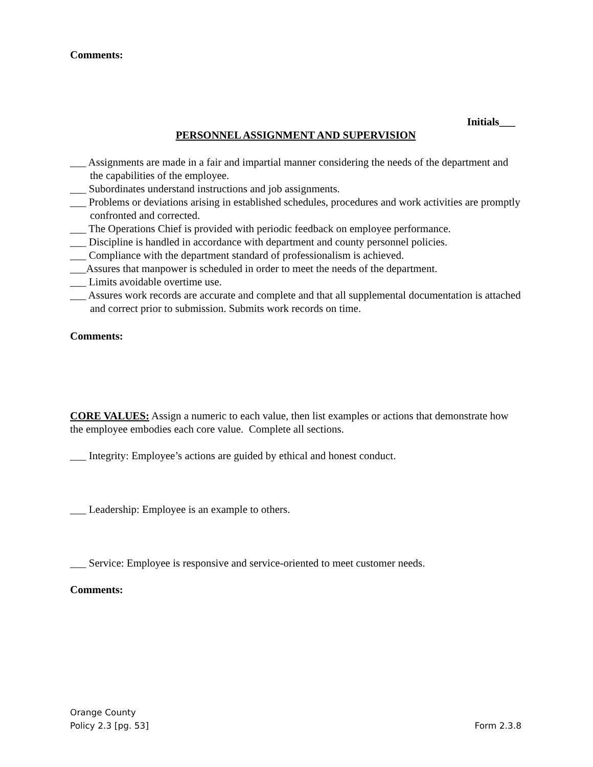Comments:
Initials___
PERSONNEL ASSIGNMENT AND SUPERVISION
___ Assignments are made in a fair and impartial manner considering the needs of the department and the capabilities of the employee.
___ Subordinates understand instructions and job assignments.
___ Problems or deviations arising in established schedules, procedures and work activities are promptly confronted and corrected.
___ The Operations Chief is provided with periodic feedback on employee performance.
___ Discipline is handled in accordance with department and county personnel policies.
___ Compliance with the department standard of professionalism is achieved.
___Assures that manpower is scheduled in order to meet the needs of the department.
___ Limits avoidable overtime use.
___ Assures work records are accurate and complete and that all supplemental documentation is attached and correct prior to submission. Submits work records on time.
Comments:
CORE VALUES: Assign a numeric to each value, then list examples or actions that demonstrate how the employee embodies each core value. Complete all sections.
___ Integrity: Employee’s actions are guided by ethical and honest conduct.
___ Leadership: Employee is an example to others.
___ Service: Employee is responsive and service-oriented to meet customer needs.
Comments:
Orange County
Policy 2.3 [pg. 53] Form 2.3.8